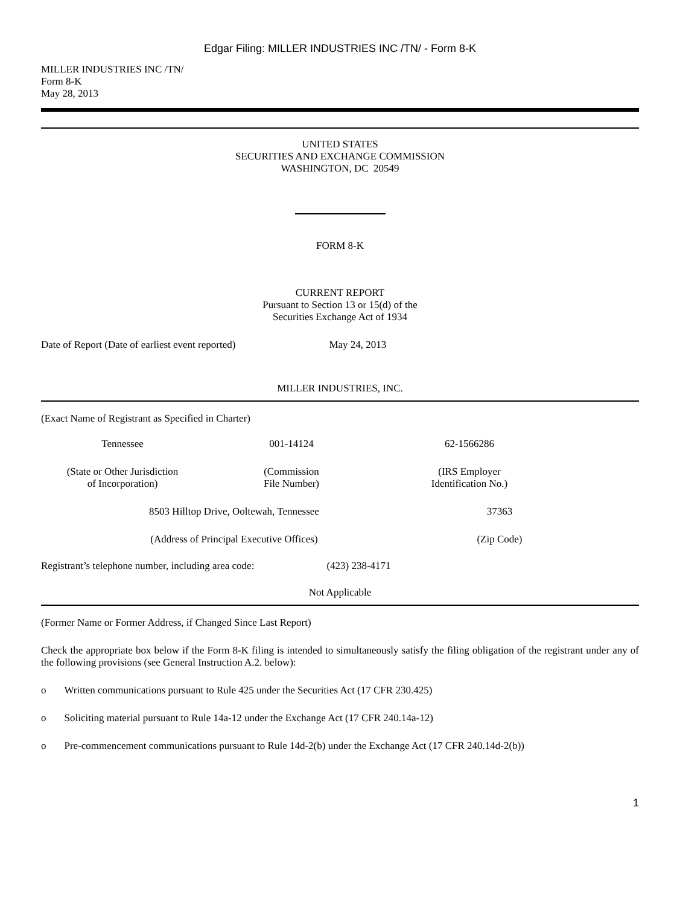Edgar Filing: MILLER INDUSTRIES INC /TN/ - Form 8-K
MILLER INDUSTRIES INC /TN/
Form 8-K
May 28, 2013
UNITED STATES
SECURITIES AND EXCHANGE COMMISSION
WASHINGTON, DC 20549
FORM 8-K
CURRENT REPORT
Pursuant to Section 13 or 15(d) of the
Securities Exchange Act of 1934
Date of Report (Date of earliest event reported) May 24, 2013
MILLER INDUSTRIES, INC.
(Exact Name of Registrant as Specified in Charter)
| Tennessee | 001-14124 | 62-1566286 |
| (State or Other Jurisdiction of Incorporation) | (Commission File Number) | (IRS Employer Identification No.) |
| 8503 Hilltop Drive, Ooltewah, Tennessee | 37363 |
| (Address of Principal Executive Offices) | (Zip Code) |
Registrant’s telephone number, including area code: (423) 238-4171
Not Applicable
(Former Name or Former Address, if Changed Since Last Report)
Check the appropriate box below if the Form 8-K filing is intended to simultaneously satisfy the filing obligation of the registrant under any of the following provisions (see General Instruction A.2. below):
o Written communications pursuant to Rule 425 under the Securities Act (17 CFR 230.425)
o Soliciting material pursuant to Rule 14a-12 under the Exchange Act (17 CFR 240.14a-12)
o Pre-commencement communications pursuant to Rule 14d-2(b) under the Exchange Act (17 CFR 240.14d-2(b))
1